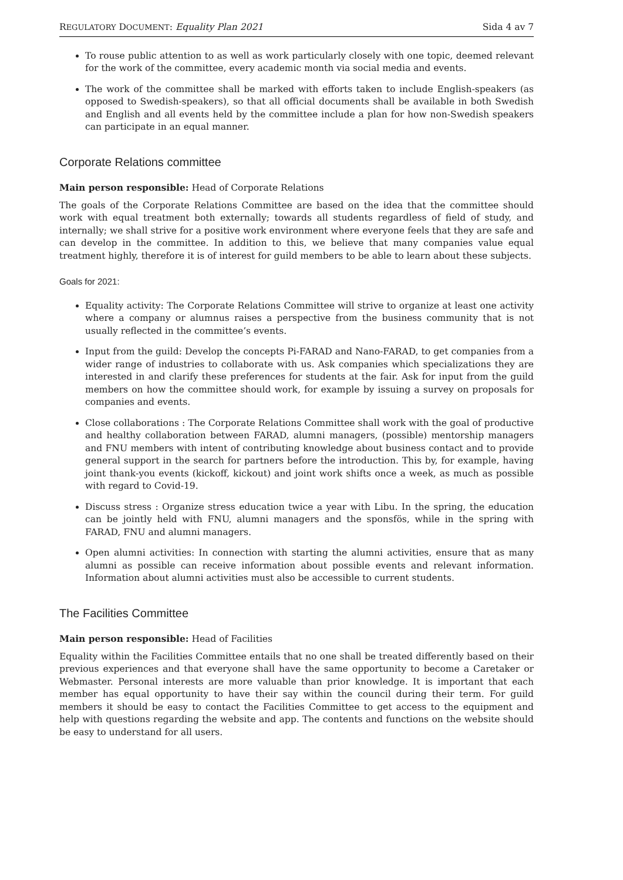REGULATORY DOCUMENT: Equality Plan 2021 Sida 4 av 7
To rouse public attention to as well as work particularly closely with one topic, deemed relevant for the work of the committee, every academic month via social media and events.
The work of the committee shall be marked with efforts taken to include English-speakers (as opposed to Swedish-speakers), so that all official documents shall be available in both Swedish and English and all events held by the committee include a plan for how non-Swedish speakers can participate in an equal manner.
Corporate Relations committee
Main person responsible: Head of Corporate Relations
The goals of the Corporate Relations Committee are based on the idea that the committee should work with equal treatment both externally; towards all students regardless of field of study, and internally; we shall strive for a positive work environment where everyone feels that they are safe and can develop in the committee. In addition to this, we believe that many companies value equal treatment highly, therefore it is of interest for guild members to be able to learn about these subjects.
Goals for 2021:
Equality activity: The Corporate Relations Committee will strive to organize at least one activity where a company or alumnus raises a perspective from the business community that is not usually reflected in the committee’s events.
Input from the guild: Develop the concepts Pi-FARAD and Nano-FARAD, to get companies from a wider range of industries to collaborate with us. Ask companies which specializations they are interested in and clarify these preferences for students at the fair. Ask for input from the guild members on how the committee should work, for example by issuing a survey on proposals for companies and events.
Close collaborations : The Corporate Relations Committee shall work with the goal of productive and healthy collaboration between FARAD, alumni managers, (possible) mentorship managers and FNU members with intent of contributing knowledge about business contact and to provide general support in the search for partners before the introduction. This by, for example, having joint thank-you events (kickoff, kickout) and joint work shifts once a week, as much as possible with regard to Covid-19.
Discuss stress : Organize stress education twice a year with Libu. In the spring, the education can be jointly held with FNU, alumni managers and the sponsfös, while in the spring with FARAD, FNU and alumni managers.
Open alumni activities: In connection with starting the alumni activities, ensure that as many alumni as possible can receive information about possible events and relevant information. Information about alumni activities must also be accessible to current students.
The Facilities Committee
Main person responsible: Head of Facilities
Equality within the Facilities Committee entails that no one shall be treated differently based on their previous experiences and that everyone shall have the same opportunity to become a Caretaker or Webmaster. Personal interests are more valuable than prior knowledge. It is important that each member has equal opportunity to have their say within the council during their term. For guild members it should be easy to contact the Facilities Committee to get access to the equipment and help with questions regarding the website and app. The contents and functions on the website should be easy to understand for all users.